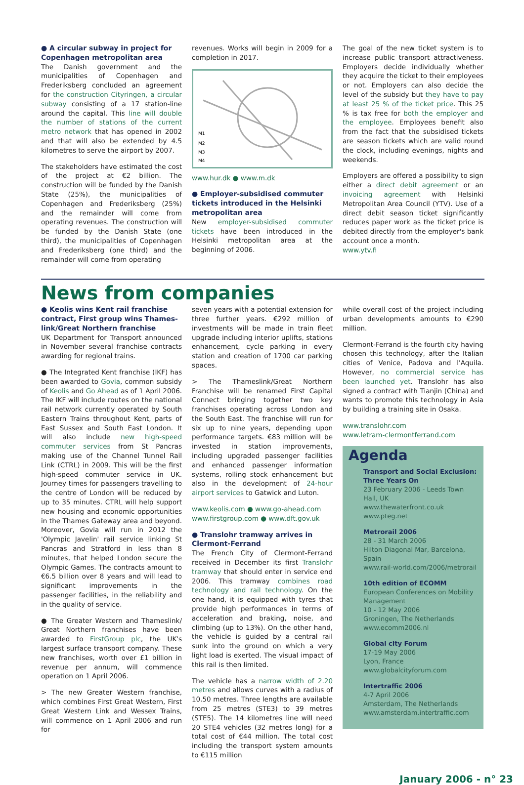● A circular subway in project for Copenhagen metropolitan area
The Danish government and the municipalities of Copenhagen and Frederiksberg concluded an agreement for the construction Cityringen, a circular subway consisting of a 17 station-line around the capital. This line will double the number of stations of the current metro network that has opened in 2002 and that will also be extended by 4.5 kilometres to serve the airport by 2007.
The stakeholders have estimated the cost of the project at €2 billion. The construction will be funded by the Danish State (25%), the municipalities of Copenhagen and Frederiksberg (25%) and the remainder will come from operating revenues. The construction will be funded by the Danish State (one third), the municipalities of Copenhagen and Frederiksberg (one third) and the remainder will come from operating
revenues. Works will begin in 2009 for a completion in 2017.
M1
M2
M3
M4
www.hur.dk ● www.m.dk
● Employer-subsidised commuter tickets introduced in the Helsinki metropolitan area
New employer-subsidised commuter tickets have been introduced in the Helsinki metropolitan area at the beginning of 2006.
The goal of the new ticket system is to increase public transport attractiveness. Employers decide individually whether they acquire the ticket to their employees or not. Employers can also decide the level of the subsidy but they have to pay at least 25 % of the ticket price. This 25 % is tax free for both the employer and the employee. Employees benefit also from the fact that the subsidised tickets are season tickets which are valid round the clock, including evenings, nights and weekends.
Employers are offered a possibility to sign either a direct debit agreement or an invoicing agreement with Helsinki Metropolitan Area Council (YTV). Use of a direct debit season ticket significantly reduces paper work as the ticket price is debited directly from the employer's bank account once a month.
www.ytv.fi
News from companies
● Keolis wins Kent rail franchise contract, First group wins Thames-link/Great Northern franchise
UK Department for Transport announced in November several franchise contracts awarding for regional trains.
● The Integrated Kent franchise (IKF) has been awarded to Govia, common subsidy of Keolis and Go Ahead as of 1 April 2006. The IKF will include routes on the national rail network currently operated by South Eastern Trains throughout Kent, parts of East Sussex and South East London. It will also include new high-speed commuter services from St Pancras making use of the Channel Tunnel Rail Link (CTRL) in 2009. This will be the first high-speed commuter service in UK. Journey times for passengers travelling to the centre of London will be reduced by up to 35 minutes. CTRL will help support new housing and economic opportunities in the Thames Gateway area and beyond. Moreover, Govia will run in 2012 the 'Olympic Javelin' rail service linking St Pancras and Stratford in less than 8 minutes, that helped London secure the Olympic Games. The contracts amount to €6.5 billion over 8 years and will lead to significant improvements in the passenger facilities, in the reliability and in the quality of service.
● The Greater Western and Thameslink/ Great Northern franchises have been awarded to FirstGroup plc, the UK's largest surface transport company. These new franchises, worth over £1 billion in revenue per annum, will commence operation on 1 April 2006.
> The new Greater Western franchise, which combines First Great Western, First Great Western Link and Wessex Trains, will commence on 1 April 2006 and run for
seven years with a potential extension for three further years. €292 million of investments will be made in train fleet upgrade including interior uplifts, stations enhancement, cycle parking in every station and creation of 1700 car parking spaces.
> The Thameslink/Great Northern Franchise will be renamed First Capital Connect bringing together two key franchises operating across London and the South East. The franchise will run for six up to nine years, depending upon performance targets. €83 million will be invested in station improvements, including upgraded passenger facilities and enhanced passenger information systems, rolling stock enhancement but also in the development of 24-hour airport services to Gatwick and Luton.
www.keolis.com ● www.go-ahead.com
www.firstgroup.com ● www.dft.gov.uk
● Translohr tramway arrives in Clermont-Ferrand
The French City of Clermont-Ferrand received in December its first Translohr tramway that should enter in service end 2006. This tramway combines road technology and rail technology. On the one hand, it is equipped with tyres that provide high performances in terms of acceleration and braking, noise, and climbing (up to 13%). On the other hand, the vehicle is guided by a central rail sunk into the ground on which a very light load is exerted. The visual impact of this rail is then limited.
The vehicle has a narrow width of 2.20 metres and allows curves with a radius of 10.50 metres. Three lengths are available from 25 metres (STE3) to 39 metres (STE5). The 14 kilometres line will need 20 STE4 vehicles (32 metres long) for a total cost of €44 million. The total cost including the transport system amounts to €115 million
while overall cost of the project including urban developments amounts to €290 million.
Clermont-Ferrand is the fourth city having chosen this technology, after the Italian cities of Venice, Padova and l'Aquila. However, no commercial service has been launched yet. Translohr has also signed a contract with Tianjin (China) and wants to promote this technology in Asia by building a training site in Osaka.
www.translohr.com
www.letram-clermontferrand.com
Agenda
Transport and Social Exclusion: Three Years On
23 February 2006 - Leeds Town Hall, UK
www.thewaterfront.co.uk
www.pteg.net
Metrorail 2006
28 - 31 March 2006
Hilton Diagonal Mar, Barcelona, Spain
www.rail-world.com/2006/metrorail
10th edition of ECOMM
European Conferences on Mobility Management
10 - 12 May 2006
Groningen, The Netherlands
www.ecomm2006.nl
Global city Forum
17-19 May 2006
Lyon, France
www.globalcityforum.com
Intertraffic 2006
4-7 April 2006
Amsterdam, The Netherlands
www.amsterdam.intertraffic.com
January 2006 - n° 23